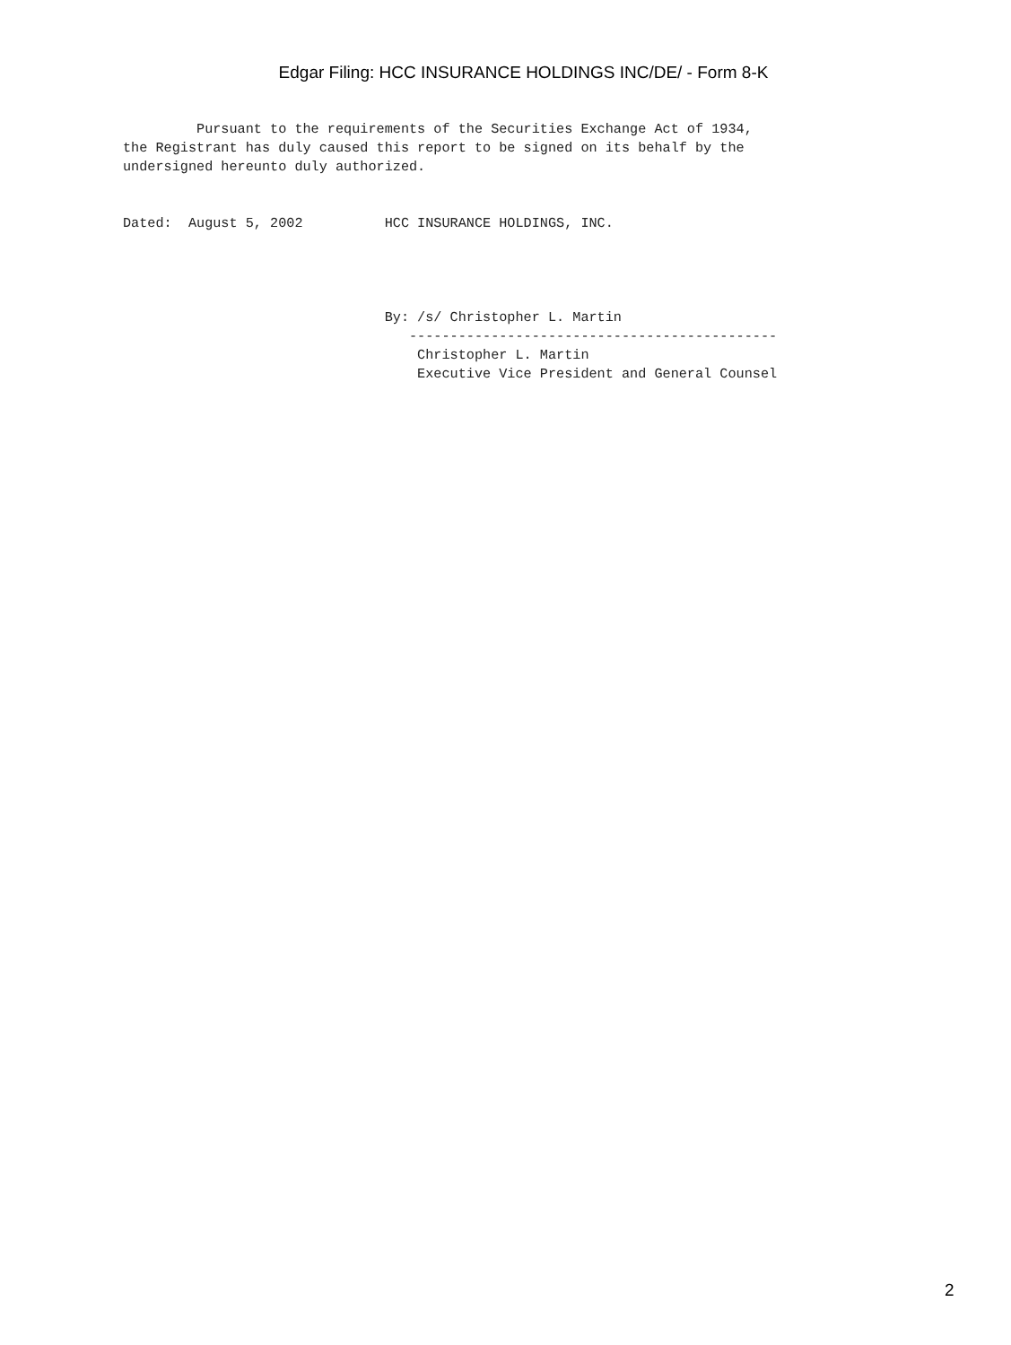Edgar Filing: HCC INSURANCE HOLDINGS INC/DE/ - Form 8-K
         Pursuant to the requirements of the Securities Exchange Act of 1934,
the Registrant has duly caused this report to be signed on its behalf by the
undersigned hereunto duly authorized.


Dated:  August 5, 2002          HCC INSURANCE HOLDINGS, INC.




                                By: /s/ Christopher L. Martin
                                   ---------------------------------------------
                                    Christopher L. Martin
                                    Executive Vice President and General Counsel
2